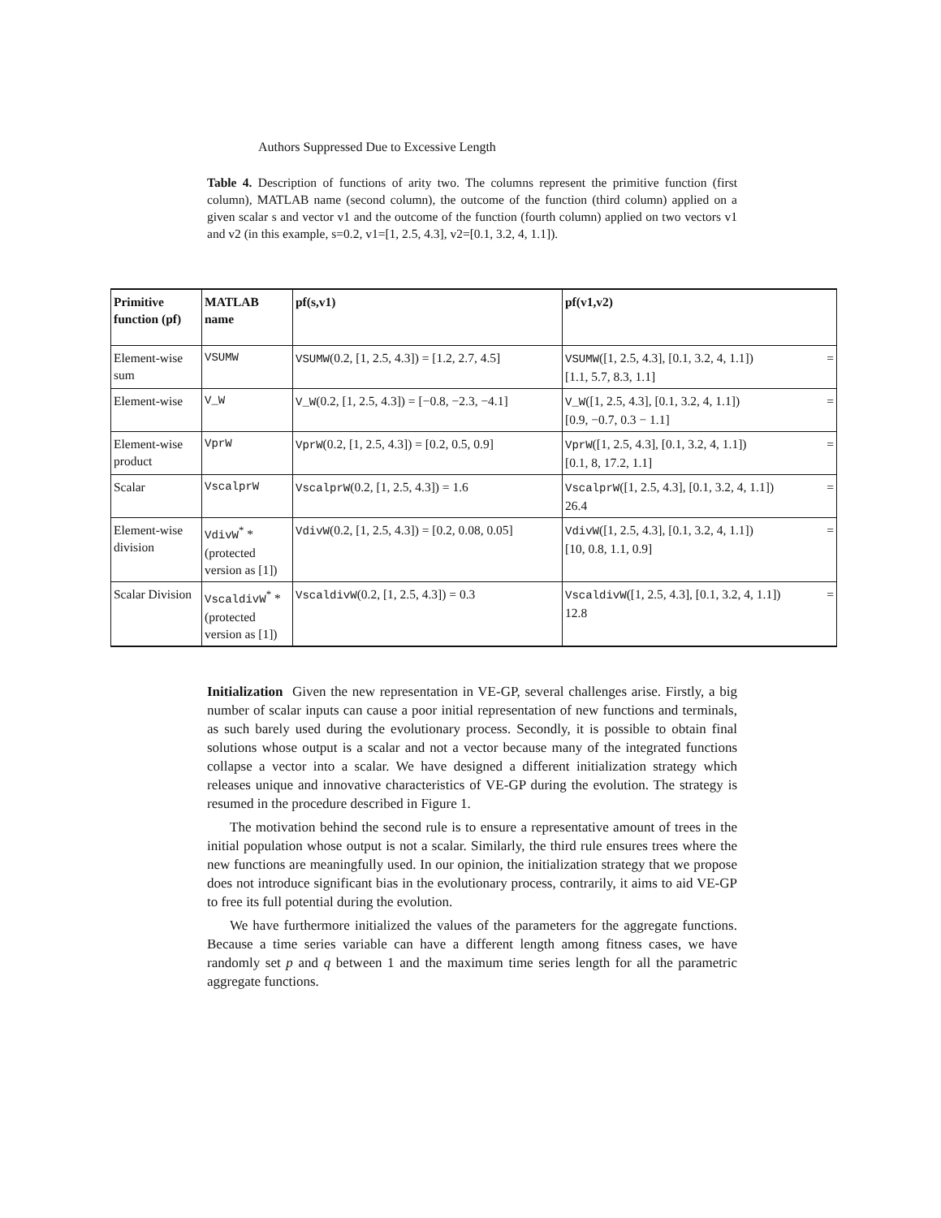Authors Suppressed Due to Excessive Length
Table 4. Description of functions of arity two. The columns represent the primitive function (first column), MATLAB name (second column), the outcome of the function (third column) applied on a given scalar s and vector v1 and the outcome of the function (fourth column) applied on two vectors v1 and v2 (in this example, s=0.2, v1=[1, 2.5, 4.3], v2=[0.1, 3.2, 4, 1.1]).
| Primitive function (pf) | MATLAB name | pf(s,v1) | pf(v1,v2) |
| --- | --- | --- | --- |
| Element-wise sum | VSUMW | VSUMW (0.2, [1, 2.5, 4.3]) = [1.2, 2.7, 4.5] | VSUMW ([1, 2.5, 4.3], [0.1, 3.2, 4, 1.1]) = [1.1, 5.7, 8.3, 1.1] |
| Element-wise | V_W | V_W (0.2, [1, 2.5, 4.3]) = [−0.8, −2.3, −4.1] | V_W ([1, 2.5, 4.3], [0.1, 3.2, 4, 1.1]) = [0.9, −0.7, 0.3 − 1.1] |
| Element-wise product | VprW | VprW (0.2, [1, 2.5, 4.3]) = [0.2, 0.5, 0.9] | VprW ([1, 2.5, 4.3], [0.1, 3.2, 4, 1.1]) = [0.1, 8, 17.2, 1.1] |
| Scalar | VscalprW | VscalprW (0.2, [1, 2.5, 4.3]) = 1.6 | VscalprW ([1, 2.5, 4.3], [0.1, 3.2, 4, 1.1]) = 26.4 |
| Element-wise division | VdivW<sup>*</sup> *(protected version as [1]) | VdivW (0.2, [1, 2.5, 4.3]) = [0.2, 0.08, 0.05] | VdivW ([1, 2.5, 4.3], [0.1, 3.2, 4, 1.1]) = [10, 0.8, 1.1, 0.9] |
| Scalar Division | VscaldivW<sup>*</sup> *(protected version as [1]) | VscaldivW (0.2, [1, 2.5, 4.3]) = 0.3 | VscaldivW ([1, 2.5, 4.3], [0.1, 3.2, 4, 1.1]) = 12.8 |
Initialization Given the new representation in VE-GP, several challenges arise. Firstly, a big number of scalar inputs can cause a poor initial representation of new functions and terminals, as such barely used during the evolutionary process. Secondly, it is possible to obtain final solutions whose output is a scalar and not a vector because many of the integrated functions collapse a vector into a scalar. We have designed a different initialization strategy which releases unique and innovative characteristics of VE-GP during the evolution. The strategy is resumed in the procedure described in Figure 1.
The motivation behind the second rule is to ensure a representative amount of trees in the initial population whose output is not a scalar. Similarly, the third rule ensures trees where the new functions are meaningfully used. In our opinion, the initialization strategy that we propose does not introduce significant bias in the evolutionary process, contrarily, it aims to aid VE-GP to free its full potential during the evolution.
We have furthermore initialized the values of the parameters for the aggregate functions. Because a time series variable can have a different length among fitness cases, we have randomly set p and q between 1 and the maximum time series length for all the parametric aggregate functions.